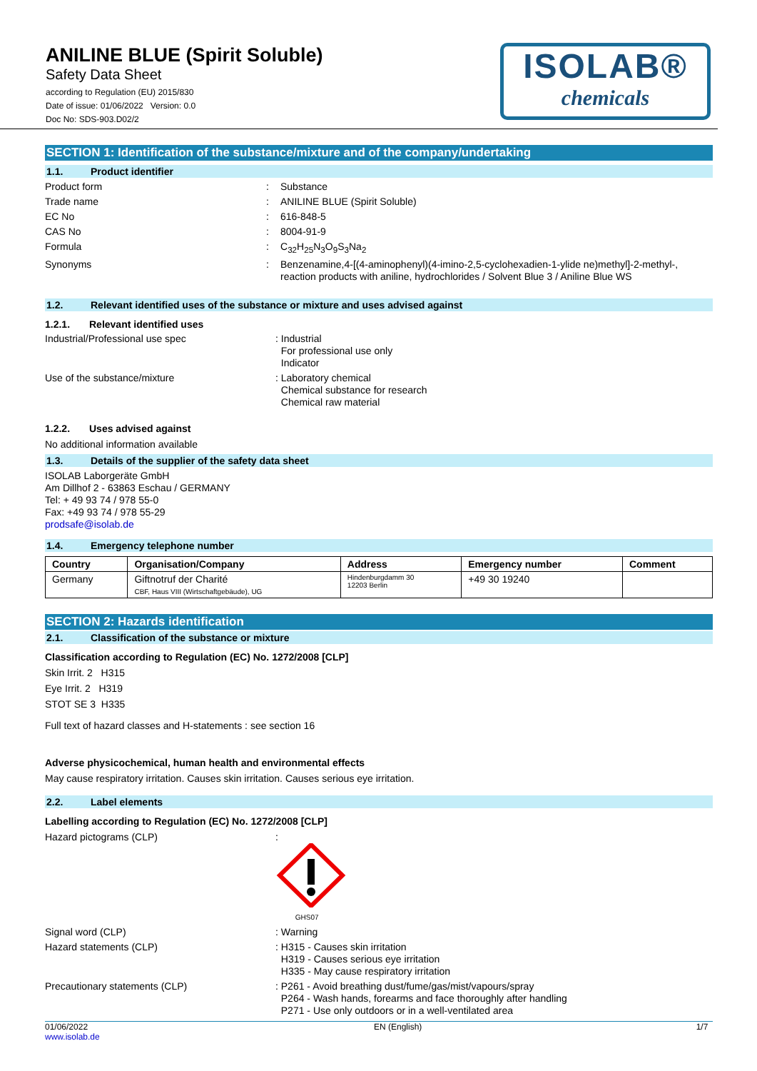ANILINE BLUE (Spirit Soluble)
Safety Data Sheet
according to Regulation (EU) 2015/830
Date of issue: 01/06/2022 Version: 0.0
Doc No: SDS-903.D02/2
ISOLAB®
chemicals
SECTION 1: Identification of the substance/mixture and of the company/undertaking
1.1. Product identifier
Product form: Substance
Trade name: ANILINE BLUE (Spirit Soluble)
EC No: 616-848-5
CAS No: 8004-91-9
Formula: C<sub>32</sub>H<sub>25</sub>N<sub>3</sub>O<sub>9</sub>S<sub>3</sub>Na<sub>2</sub>
Synonyms: Benzenamine,4-[(4-aminophenyl)(4-imino-2,5-cyclohexadien-1-ylide ne)methyl]-2-methyl-,
reaction products with aniline, hydrochlorides / Solvent Blue 3 / Aniline Blue WS
1.2. Relevant identified uses of the substance or mixture and uses advised against
1.2.1. Relevant identified uses
Industrial/Professional use spec: Industrial
For professional use only
Indicator
Use of the substance/mixture: Laboratory chemical
Chemical substance for research
Chemical raw material
1.2.2. Uses advised against
No additional information available
1.3. Details of the supplier of the safety data sheet
ISOLAB Laborgeräte GmbH
Am Dillhof 2 - 63863 Eschau / GERMANY
Tel: + 49 93 74 / 978 55-0
Fax: +49 93 74 / 978 55-29
prodsafe@isolab.de
1.4. Emergency telephone number
| Country | Organisation/Company | Address | Emergency number | Comment |
| --- | --- | --- | --- | --- |
| Germany | Giftnotruf der Charité CBF, Haus VIII (Wirtschaftgebäude), UG | Hindenburgdamm 30 12203 Berlin | +49 30 19240 | |
SECTION 2: Hazards identification
2.1. Classification of the substance or mixture
Classification according to Regulation (EC) No. 1272/2008 [CLP]
Skin Irrit. 2 H315
Eye Irrit. 2 H319
STOT SE 3 H335
Full text of hazard classes and H-statements : see section 16
Adverse physicochemical, human health and environmental effects
May cause respiratory irritation. Causes skin irritation. Causes serious eye irritation.
2.2. Label elements
Labelling according to Regulation (EC) No. 1272/2008 [CLP]
Hazard pictograms (CLP):
GHS07
Signal word (CLP): Warning
Hazard statements (CLP): H315 - Causes skin irritation
H319 - Causes serious eye irritation
H335 - May cause respiratory irritation
Precautionary statements (CLP): P261 - Avoid breathing dust/fume/gas/mist/vapours/spray
P264 - Wash hands, forearms and face thoroughly after handling
P271 - Use only outdoors or in a well-ventilated area
01/06/2022
www.isolab.de EN (English) 1/7